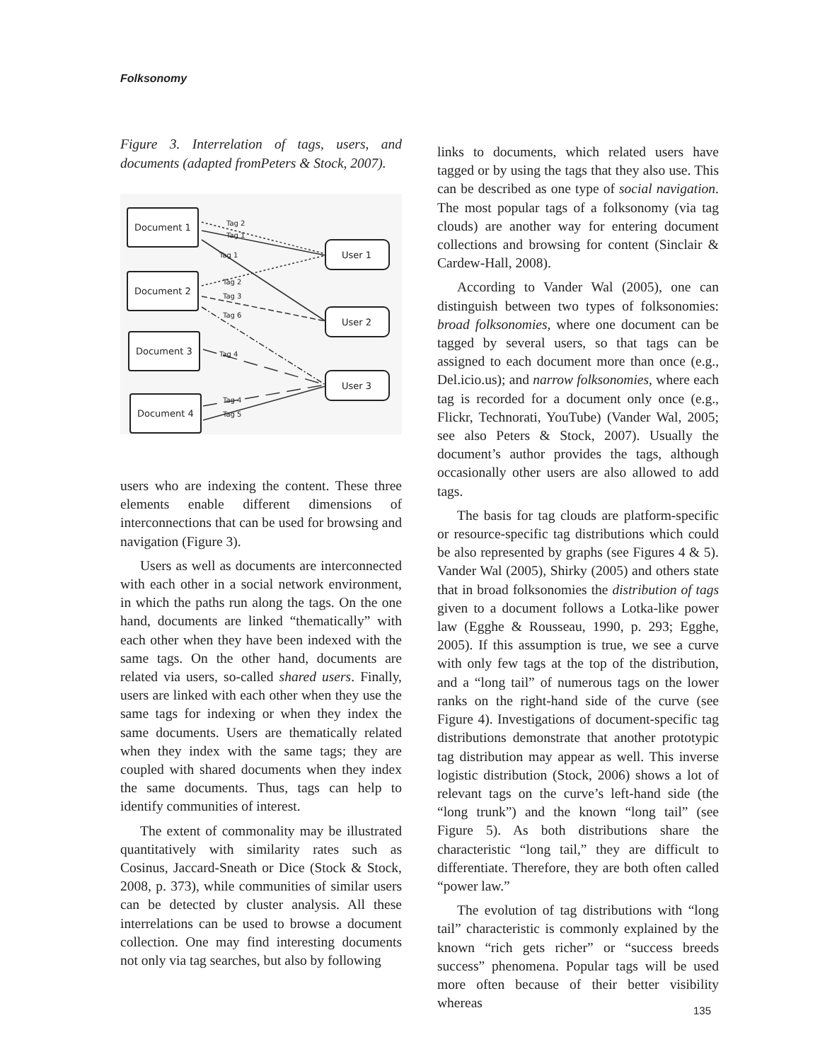Folksonomy
Figure 3. Interrelation of tags, users, and documents (adapted fromPeters & Stock, 2007).
Document 1
Document 2
Document 3
Document 4
User 1
User 2
User 3
Tag 2
Tag 1
Tag 1
Tag 2
Tag 3
Tag 6
Tag 4
Tag 4
Tag 5
users who are indexing the content. These three elements enable different dimensions of interconnections that can be used for browsing and navigation (Figure 3).
Users as well as documents are interconnected with each other in a social network environment, in which the paths run along the tags. On the one hand, documents are linked “thematically” with each other when they have been indexed with the same tags. On the other hand, documents are related via users, so-called shared users. Finally, users are linked with each other when they use the same tags for indexing or when they index the same documents. Users are thematically related when they index with the same tags; they are coupled with shared documents when they index the same documents. Thus, tags can help to identify communities of interest.
The extent of commonality may be illustrated quantitatively with similarity rates such as Cosinus, Jaccard-Sneath or Dice (Stock & Stock, 2008, p. 373), while communities of similar users can be detected by cluster analysis. All these interrelations can be used to browse a document collection. One may find interesting documents not only via tag searches, but also by following
links to documents, which related users have tagged or by using the tags that they also use. This can be described as one type of social navigation. The most popular tags of a folksonomy (via tag clouds) are another way for entering document collections and browsing for content (Sinclair & Cardew-Hall, 2008).
According to Vander Wal (2005), one can distinguish between two types of folksonomies: broad folksonomies, where one document can be tagged by several users, so that tags can be assigned to each document more than once (e.g., Del.icio.us); and narrow folksonomies, where each tag is recorded for a document only once (e.g., Flickr, Technorati, YouTube) (Vander Wal, 2005; see also Peters & Stock, 2007). Usually the document’s author provides the tags, although occasionally other users are also allowed to add tags.
The basis for tag clouds are platform-specific or resource-specific tag distributions which could be also represented by graphs (see Figures 4 & 5). Vander Wal (2005), Shirky (2005) and others state that in broad folksonomies the distribution of tags given to a document follows a Lotka-like power law (Egghe & Rousseau, 1990, p. 293; Egghe, 2005). If this assumption is true, we see a curve with only few tags at the top of the distribution, and a “long tail” of numerous tags on the lower ranks on the right-hand side of the curve (see Figure 4). Investigations of document-specific tag distributions demonstrate that another prototypic tag distribution may appear as well. This inverse logistic distribution (Stock, 2006) shows a lot of relevant tags on the curve’s left-hand side (the “long trunk”) and the known “long tail” (see Figure 5). As both distributions share the characteristic “long tail,” they are difficult to differentiate. Therefore, they are both often called “power law.”
The evolution of tag distributions with “long tail” characteristic is commonly explained by the known “rich gets richer” or “success breeds success” phenomena. Popular tags will be used more often because of their better visibility whereas
135